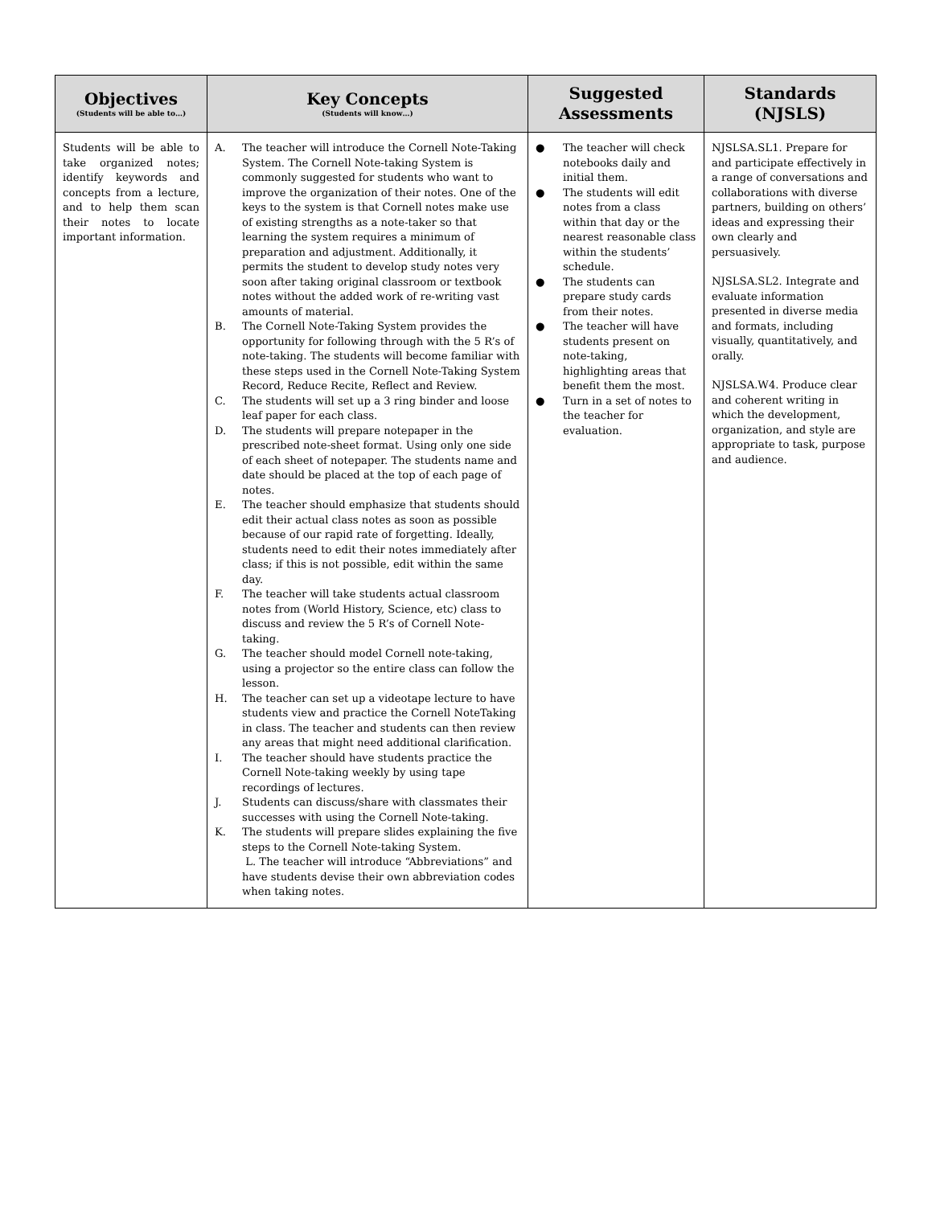| Objectives (Students will be able to…) | Key Concepts (Students will know…) | Suggested Assessments | Standards (NJSLS) |
| --- | --- | --- | --- |
| Students will be able to take organized notes; identify keywords and concepts from a lecture, and to help them scan their notes to locate important information. | A. The teacher will introduce the Cornell Note-Taking System. The Cornell Note-taking System is commonly suggested for students who want to improve the organization of their notes. One of the keys to the system is that Cornell notes make use of existing strengths as a note-taker so that learning the system requires a minimum of preparation and adjustment. Additionally, it permits the student to develop study notes very soon after taking original classroom or textbook notes without the added work of re-writing vast amounts of material. B. The Cornell Note-Taking System provides the opportunity for following through with the 5 R’s of note-taking. The students will become familiar with these steps used in the Cornell Note-Taking System Record, Reduce Recite, Reflect and Review. C. The students will set up a 3 ring binder and loose leaf paper for each class. D. The students will prepare notepaper in the prescribed note-sheet format. Using only one side of each sheet of notepaper. The students name and date should be placed at the top of each page of notes. E. The teacher should emphasize that students should edit their actual class notes as soon as possible because of our rapid rate of forgetting. Ideally, students need to edit their notes immediately after class; if this is not possible, edit within the same day. F. The teacher will take students actual classroom notes from (World History, Science, etc) class to discuss and review the 5 R’s of Cornell Note-taking. G. The teacher should model Cornell note-taking, using a projector so the entire class can follow the lesson. H. The teacher can set up a videotape lecture to have students view and practice the Cornell NoteTaking in class. The teacher and students can then review any areas that might need additional clarification. I. The teacher should have students practice the Cornell Note-taking weekly by using tape recordings of lectures. J. Students can discuss/share with classmates their successes with using the Cornell Note-taking. K. The students will prepare slides explaining the five steps to the Cornell Note-taking System. L. The teacher will introduce “Abbreviations” and have students devise their own abbreviation codes when taking notes. | ● The teacher will check notebooks daily and initial them. ● The students will edit notes from a class within that day or the nearest reasonable class within the students’ schedule. ● The students can prepare study cards from their notes. ● The teacher will have students present on note-taking, highlighting areas that benefit them the most. ● Turn in a set of notes to the teacher for evaluation. | NJSLSA.SL1. Prepare for and participate effectively in a range of conversations and collaborations with diverse partners, building on others’ ideas and expressing their own clearly and persuasively. NJSLSA.SL2. Integrate and evaluate information presented in diverse media and formats, including visually, quantitatively, and orally. NJSLSA.W4. Produce clear and coherent writing in which the development, organization, and style are appropriate to task, purpose and audience. |